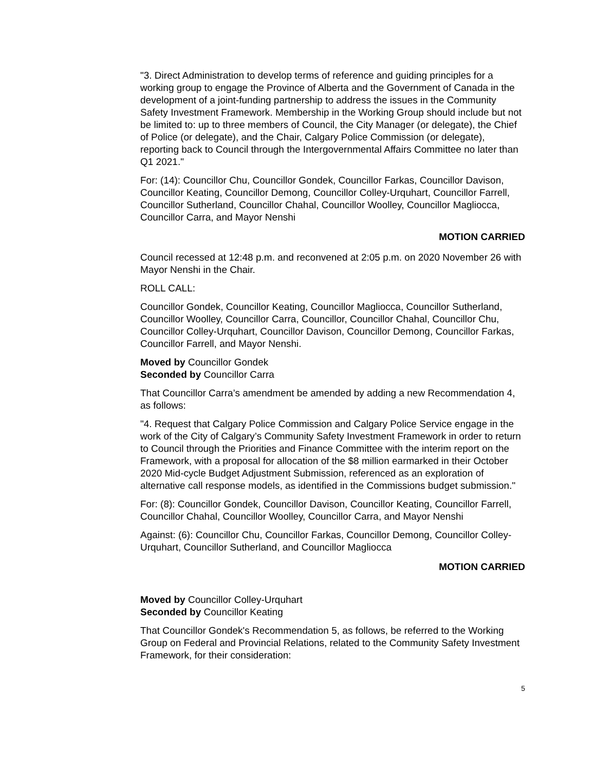"3. Direct Administration to develop terms of reference and guiding principles for a working group to engage the Province of Alberta and the Government of Canada in the development of a joint-funding partnership to address the issues in the Community Safety Investment Framework. Membership in the Working Group should include but not be limited to: up to three members of Council, the City Manager (or delegate), the Chief of Police (or delegate), and the Chair, Calgary Police Commission (or delegate), reporting back to Council through the Intergovernmental Affairs Committee no later than Q1 2021."
For: (14): Councillor Chu, Councillor Gondek, Councillor Farkas, Councillor Davison, Councillor Keating, Councillor Demong, Councillor Colley-Urquhart, Councillor Farrell, Councillor Sutherland, Councillor Chahal, Councillor Woolley, Councillor Magliocca, Councillor Carra, and Mayor Nenshi
MOTION CARRIED
Council recessed at 12:48 p.m. and reconvened at 2:05 p.m. on 2020 November 26 with Mayor Nenshi in the Chair.
ROLL CALL:
Councillor Gondek, Councillor Keating, Councillor Magliocca, Councillor Sutherland, Councillor Woolley, Councillor Carra, Councillor, Councillor Chahal, Councillor Chu, Councillor Colley-Urquhart, Councillor Davison, Councillor Demong, Councillor Farkas, Councillor Farrell, and Mayor Nenshi.
Moved by Councillor Gondek
Seconded by Councillor Carra
That Councillor Carra’s amendment be amended by adding a new Recommendation 4, as follows:
"4. Request that Calgary Police Commission and Calgary Police Service engage in the work of the City of Calgary’s Community Safety Investment Framework in order to return to Council through the Priorities and Finance Committee with the interim report on the Framework, with a proposal for allocation of the $8 million earmarked in their October 2020 Mid-cycle Budget Adjustment Submission, referenced as an exploration of alternative call response models, as identified in the Commissions budget submission."
For: (8): Councillor Gondek, Councillor Davison, Councillor Keating, Councillor Farrell, Councillor Chahal, Councillor Woolley, Councillor Carra, and Mayor Nenshi
Against: (6): Councillor Chu, Councillor Farkas, Councillor Demong, Councillor Colley-Urquhart, Councillor Sutherland, and Councillor Magliocca
MOTION CARRIED
Moved by Councillor Colley-Urquhart
Seconded by Councillor Keating
That Councillor Gondek's Recommendation 5, as follows, be referred to the Working Group on Federal and Provincial Relations, related to the Community Safety Investment Framework, for their consideration:
5